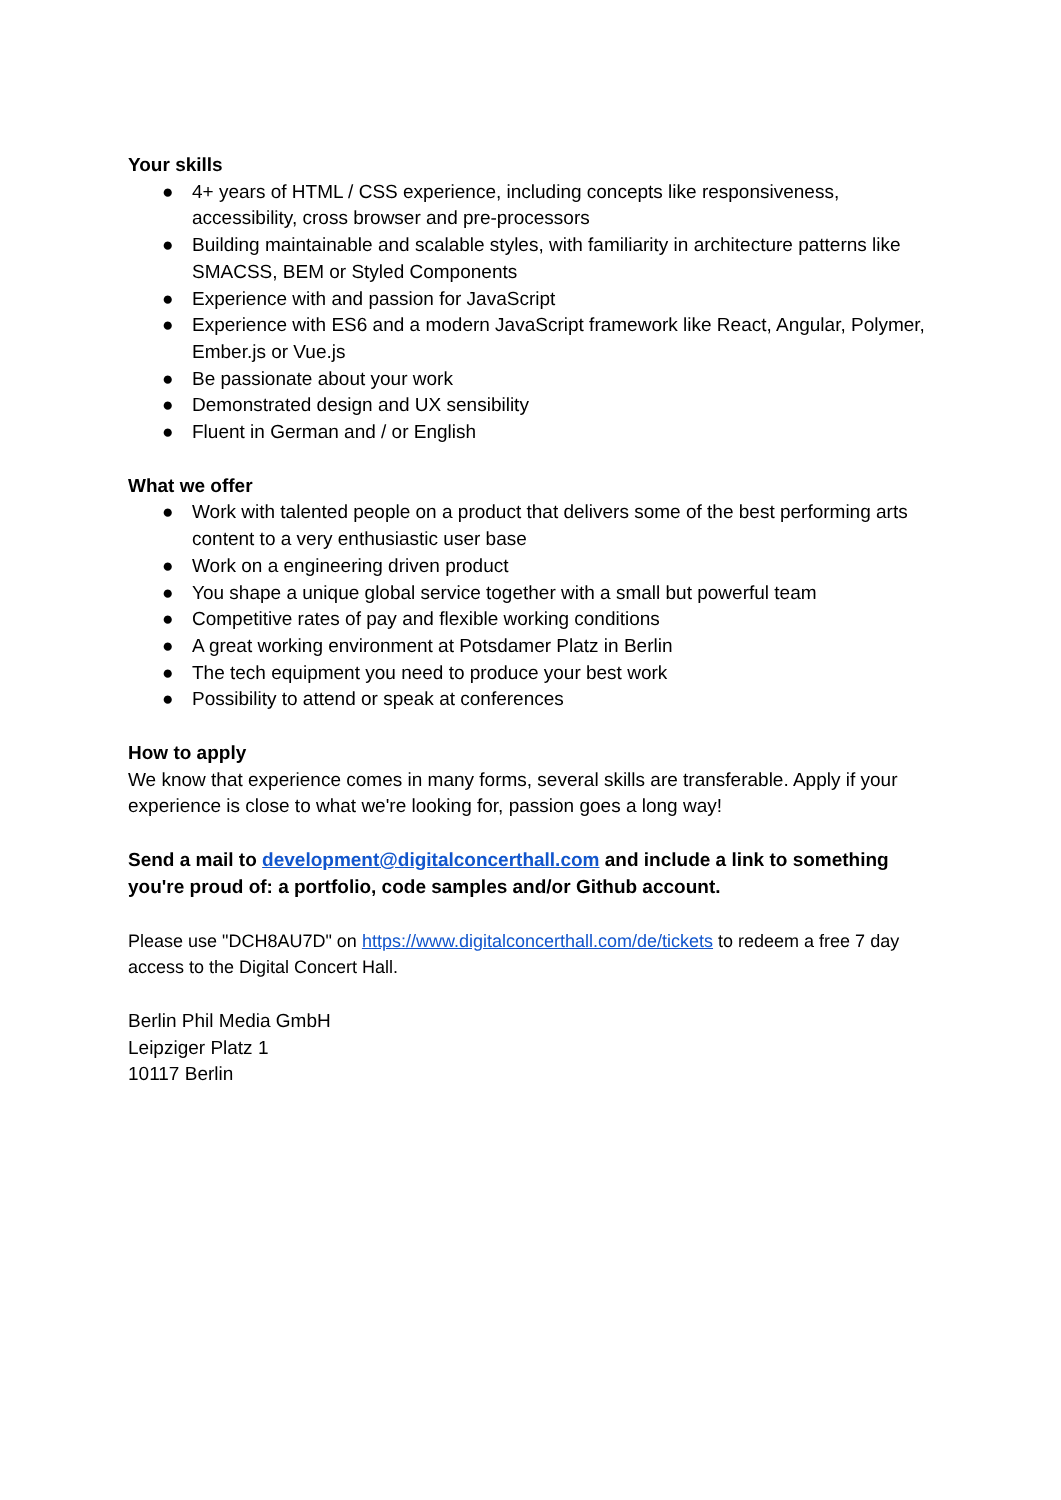Your skills
● 4+ years of HTML / CSS experience, including concepts like responsiveness, accessibility, cross browser and pre-processors
● Building maintainable and scalable styles, with familiarity in architecture patterns like SMACSS, BEM or Styled Components
● Experience with and passion for JavaScript
● Experience with ES6 and a modern JavaScript framework like React, Angular, Polymer, Ember.js or Vue.js
● Be passionate about your work
● Demonstrated design and UX sensibility
● Fluent in German and / or English
What we offer
● Work with talented people on a product that delivers some of the best performing arts content to a very enthusiastic user base
● Work on a engineering driven product
● You shape a unique global service together with a small but powerful team
● Competitive rates of pay and flexible working conditions
● A great working environment at Potsdamer Platz in Berlin
● The tech equipment you need to produce your best work
● Possibility to attend or speak at conferences
How to apply
We know that experience comes in many forms, several skills are transferable. Apply if your experience is close to what we're looking for, passion goes a long way!
Send a mail to development@digitalconcerthall.com and include a link to something you're proud of: a portfolio, code samples and/or Github account.
Please use "DCH8AU7D" on https://www.digitalconcerthall.com/de/tickets to redeem a free 7 day access to the Digital Concert Hall.
Berlin Phil Media GmbH
Leipziger Platz 1
10117 Berlin